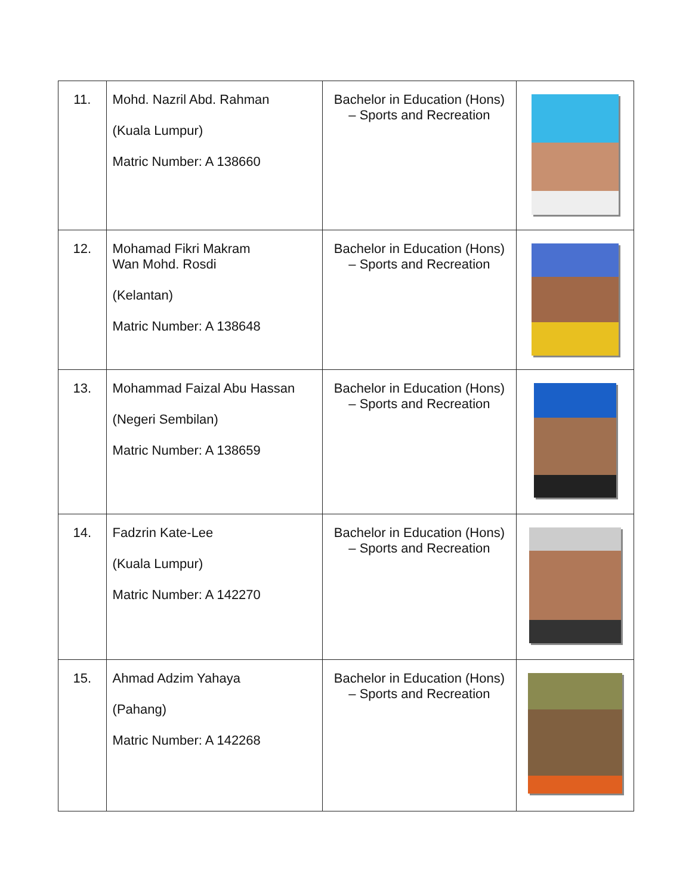| 11. | Mohd. Nazril Abd. Rahman (Kuala Lumpur) Matric Number: A 138660 | Bachelor in Education (Hons) – Sports and Recreation | |
| 12. | Mohamad Fikri Makram Wan Mohd. Rosdi (Kelantan) Matric Number: A 138648 | Bachelor in Education (Hons) – Sports and Recreation | |
| 13. | Mohammad Faizal Abu Hassan (Negeri Sembilan) Matric Number: A 138659 | Bachelor in Education (Hons) – Sports and Recreation | |
| 14. | Fadzrin Kate-Lee (Kuala Lumpur) Matric Number: A 142270 | Bachelor in Education (Hons) – Sports and Recreation | |
| 15. | Ahmad Adzim Yahaya (Pahang) Matric Number: A 142268 | Bachelor in Education (Hons) – Sports and Recreation | |